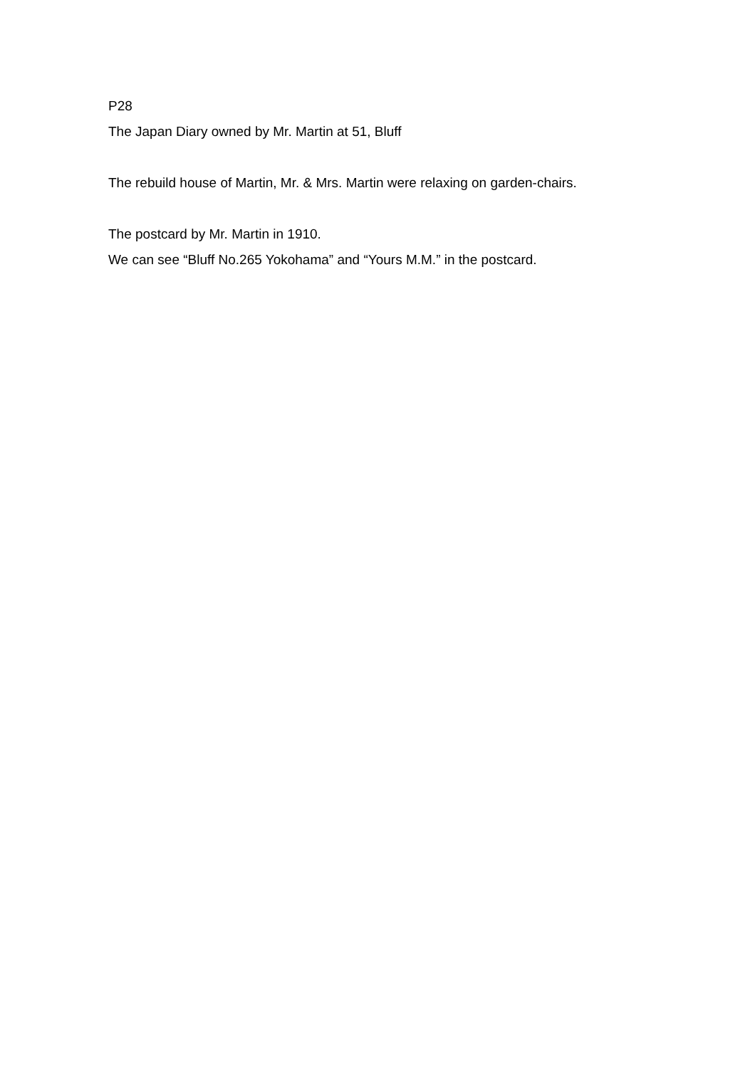P28
The Japan Diary owned by Mr. Martin at 51, Bluff
The rebuild house of Martin, Mr. & Mrs. Martin were relaxing on garden-chairs.
The postcard by Mr. Martin in 1910.
We can see “Bluff No.265 Yokohama” and “Yours M.M.” in the postcard.